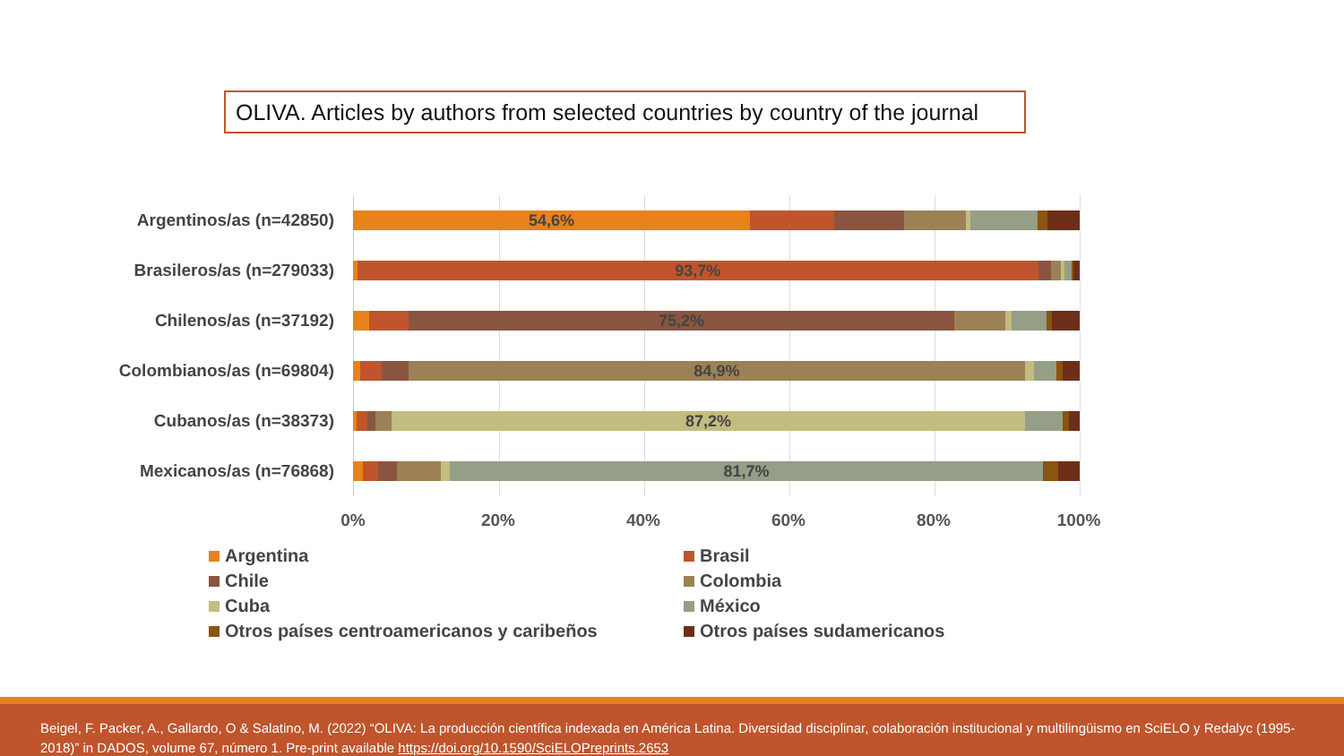OLIVA. Articles by authors from selected countries by country of the journal
Argentinos/as (n=42850)
54,6%
Brasileros/as (n=279033)
93,7%
Chilenos/as (n=37192)
75,2%
Colombianos/as (n=69804)
84,9%
Cubanos/as (n=38373)
87,2%
Mexicanos/as (n=76868)
81,7%
0% 20% 40% 60% 80% 100%
Argentina
Brasil
Chile
Colombia
Cuba
México
Otros países centroamericanos y caribeños
Otros países sudamericanos
Beigel, F. Packer, A., Gallardo, O & Salatino, M. (2022) “OLIVA: La producción científica indexada en América Latina. Diversidad disciplinar, colaboración institucional y multilingüismo en SciELO y Redalyc (1995-2018)” in DADOS, volume 67, número 1. Pre-print available https://doi.org/10.1590/SciELOPreprints.2653